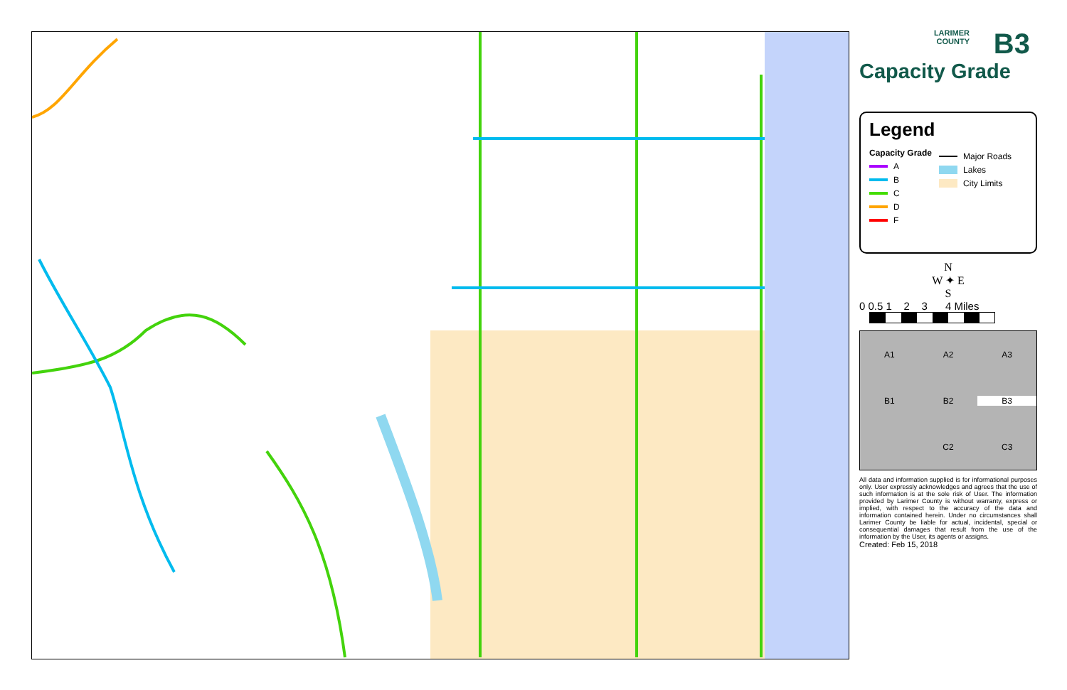LARIMER
COUNTY
B3
Capacity Grade
Legend
Capacity Grade
A
B
C
D
F
Major Roads
Lakes
City Limits
N
W ✦ E
S
0 0.5 1 2 3 4 Miles
A1 A2 A3 B1 B2 B3 C2 C3
All data and information supplied is for informational purposes only. User expressly acknowledges and agrees that the use of such information is at the sole risk of User. The information provided by Larimer County is without warranty, express or implied, with respect to the accuracy of the data and information contained herein. Under no circumstances shall Larimer County be liable for actual, incidental, special or consequential damages that result from the use of the information by the User, its agents or assigns.
Created: Feb 15, 2018